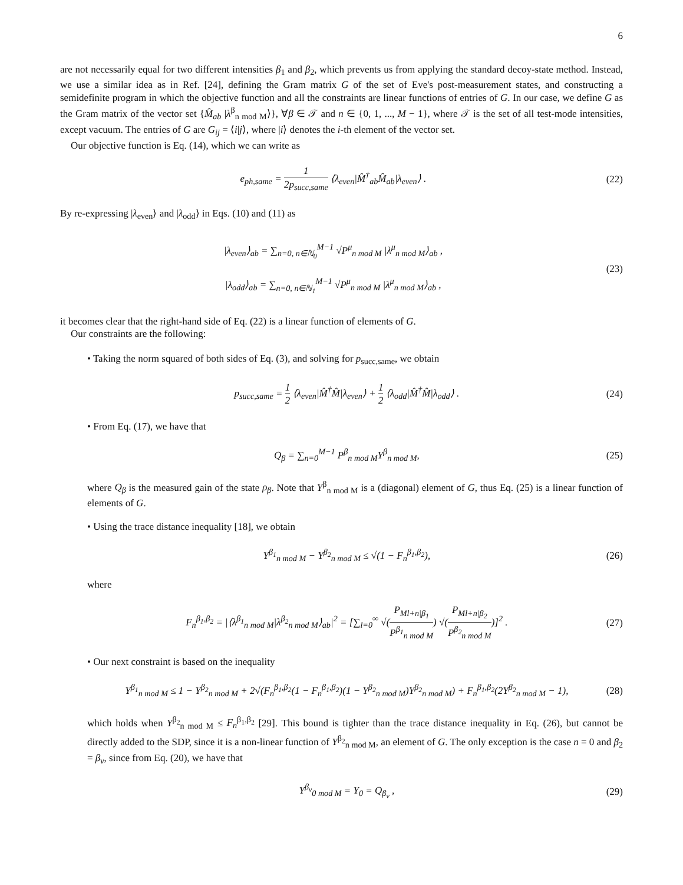6
are not necessarily equal for two different intensities β<sub>1</sub> and β<sub>2</sub>, which prevents us from applying the standard decoy-state method. Instead, we use a similar idea as in Ref. [24], defining the Gram matrix G of the set of Eve's post-measurement states, and constructing a semidefinite program in which the objective function and all the constraints are linear functions of entries of G. In our case, we define G as the Gram matrix of the vector set {M̂<sub>ab</sub> |λ<sup>β</sup><sub>n mod M</sub>⟩}, ∀β ∈ 𝒯 and n ∈ {0, 1, ..., M − 1}, where 𝒯 is the set of all test-mode intensities, except vacuum. The entries of G are G<sub>ij</sub> = ⟨i|j⟩, where |i⟩ denotes the i-th element of the vector set.
Our objective function is Eq. (14), which we can write as
e<sub>ph,same</sub> = 1 2p<sub>succ,same</sub> ⟨λ<sub>even</sub>|M̂<sup>†</sup><sub>ab</sub>M̂<sub>ab</sub>|λ<sub>even</sub>⟩ .
(22)
By re-expressing |λ<sub>even</sub>⟩ and |λ<sub>odd</sub>⟩ in Eqs. (10) and (11) as
|λ<sub>even</sub>⟩<sub>ab</sub> = ∑<sub>n=0, n∈ℕ<sub>0</sub></sub><sup>M−1</sup> √P<sup>μ</sup><sub>n mod M</sub> |λ<sup>μ</sup><sub>n mod M</sub>⟩<sub>ab</sub> ,
|λ<sub>odd</sub>⟩<sub>ab</sub> = ∑<sub>n=0, n∈ℕ<sub>1</sub></sub><sup>M−1</sup> √P<sup>μ</sup><sub>n mod M</sub> |λ<sup>μ</sup><sub>n mod M</sub>⟩<sub>ab</sub> ,
(23)
it becomes clear that the right-hand side of Eq. (22) is a linear function of elements of G.
Our constraints are the following:
• Taking the norm squared of both sides of Eq. (3), and solving for p<sub>succ,same</sub>, we obtain
p<sub>succ,same</sub> = 1 2 ⟨λ<sub>even</sub>|M̂<sup>†</sup>M̂|λ<sub>even</sub>⟩ + 1 2 ⟨λ<sub>odd</sub>|M̂<sup>†</sup>M̂|λ<sub>odd</sub>⟩ .
(24)
• From Eq. (17), we have that
Q<sub>β</sub> = ∑<sub>n=0</sub><sup>M−1</sup> P<sup>β</sup><sub>n mod M</sub>Y<sup>β</sup><sub>n mod M</sub>,
(25)
where Q<sub>β</sub> is the measured gain of the state ρ<sub>β</sub>. Note that Y<sup>β</sup><sub>n mod M</sub> is a (diagonal) element of G, thus Eq. (25) is a linear function of elements of G.
• Using the trace distance inequality [18], we obtain
Y<sup>β<sub>1</sub></sup><sub>n mod M</sub> − Y<sup>β<sub>2</sub></sup><sub>n mod M</sub> ≤ √(1 − F<sub>n</sub><sup>β<sub>1</sub>,β<sub>2</sub></sup>),
(26)
where
F<sub>n</sub><sup>β<sub>1</sub>,β<sub>2</sub></sup> = |⟨λ<sup>β<sub>1</sub></sup><sub>n mod M</sub>|λ<sup>β<sub>2</sub></sup><sub>n mod M</sub>⟩<sub>ab</sub>|<sup>2</sup> = [∑<sub>l=0</sub><sup>∞</sup> √(P<sub>Ml+n|β<sub>1</sub></sub> P<sup>β<sub>1</sub></sup><sub>n mod M</sub>) √(P<sub>Ml+n|β<sub>2</sub></sub> P<sup>β<sub>2</sub></sup><sub>n mod M</sub>)]<sup>2</sup> .
(27)
• Our next constraint is based on the inequality
Y<sup>β<sub>1</sub></sup><sub>n mod M</sub> ≤ 1 − Y<sup>β<sub>2</sub></sup><sub>n mod M</sub> + 2√(F<sub>n</sub><sup>β<sub>1</sub>,β<sub>2</sub></sup>(1 − F<sub>n</sub><sup>β<sub>1</sub>,β<sub>2</sub></sup>)(1 − Y<sup>β<sub>2</sub></sup><sub>n mod M</sub>)Y<sup>β<sub>2</sub></sup><sub>n mod M</sub>) + F<sub>n</sub><sup>β<sub>1</sub>,β<sub>2</sub></sup>(2Y<sup>β<sub>2</sub></sup><sub>n mod M</sub> − 1),
(28)
which holds when Y<sup>β<sub>2</sub></sup><sub>n mod M</sub> ≤ F<sub>n</sub><sup>β<sub>1</sub>,β<sub>2</sub></sup> [29]. This bound is tighter than the trace distance inequality in Eq. (26), but cannot be directly added to the SDP, since it is a non-linear function of Y<sup>β<sub>2</sub></sup><sub>n mod M</sub>, an element of G. The only exception is the case n = 0 and β<sub>2</sub> = β<sub>v</sub>, since from Eq. (20), we have that
Y<sup>β<sub>v</sub></sup><sub>0 mod M</sub> = Y<sub>0</sub> = Q<sub>β<sub>v</sub></sub> , (29)